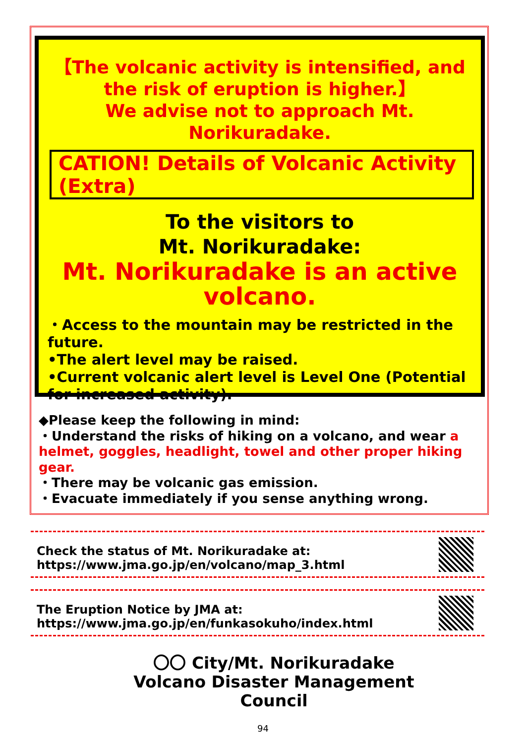【The volcanic activity is intensified, and the risk of eruption is higher.】
We advise not to approach Mt. Norikuradake.
CATION! Details of Volcanic Activity (Extra)
To the visitors to
Mt. Norikuradake:
Mt. Norikuradake is an active volcano.
・Access to the mountain may be restricted in the future.
•The alert level may be raised.
•Current volcanic alert level is Level One (Potential for increased activity).
◆Please keep the following in mind:
・Understand the risks of hiking on a volcano, and wear a helmet, goggles, headlight, towel and other proper hiking gear.
・There may be volcanic gas emission.
・Evacuate immediately if you sense anything wrong.
Check the status of Mt. Norikuradake at:
https://www.jma.go.jp/en/volcano/map_3.html
The Eruption Notice by JMA at:
https://www.jma.go.jp/en/funkasokuho/index.html
〇〇 City/Mt. Norikuradake
Volcano Disaster Management Council
94